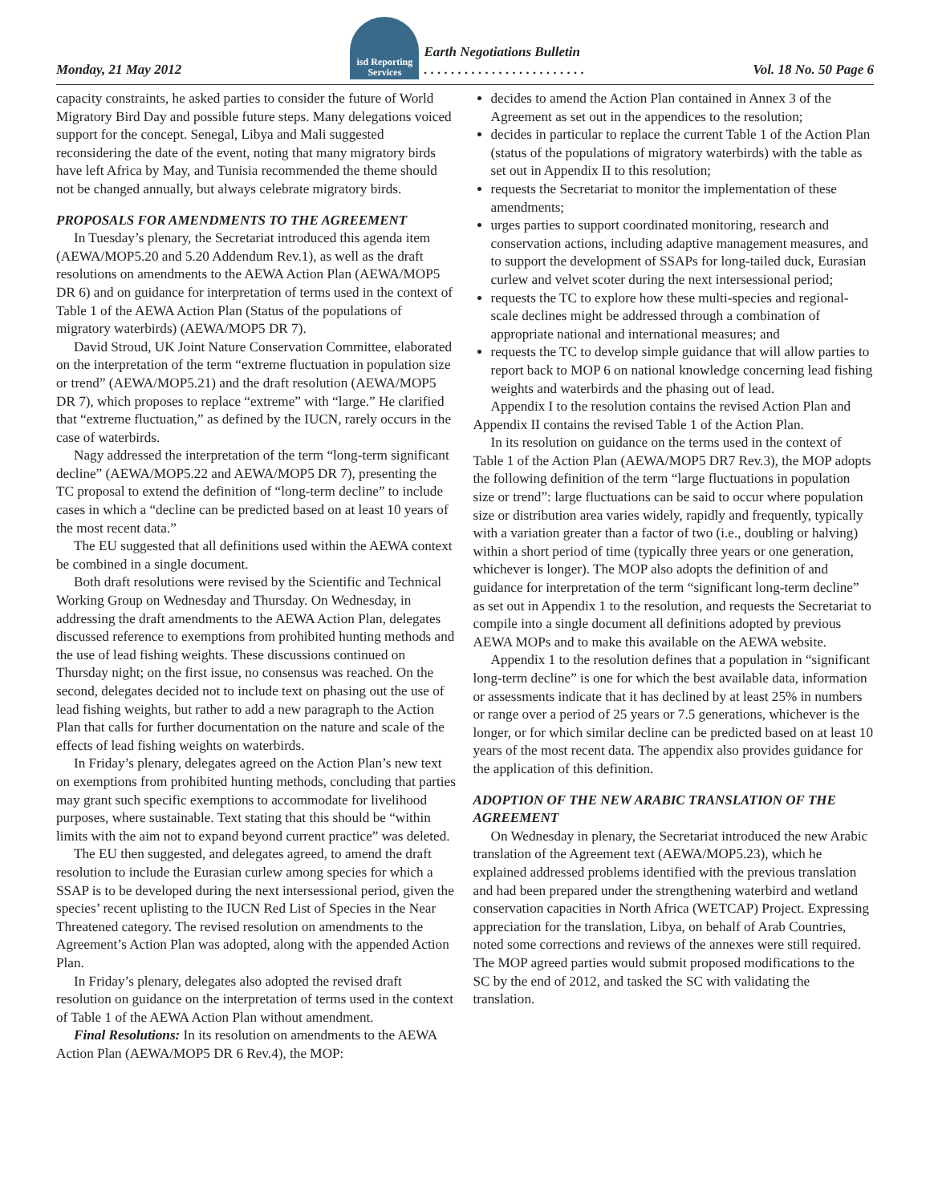Monday, 21 May 2012 isd Reporting
Services Earth Negotiations Bulletin
. . . . . . . . . . . . . . . . . . . . . . . . Vol. 18 No. 50 Page 6
capacity constraints, he asked parties to consider the future of World Migratory Bird Day and possible future steps. Many delegations voiced support for the concept. Senegal, Libya and Mali suggested reconsidering the date of the event, noting that many migratory birds have left Africa by May, and Tunisia recommended the theme should not be changed annually, but always celebrate migratory birds.
PROPOSALS FOR AMENDMENTS TO THE AGREEMENT
In Tuesday’s plenary, the Secretariat introduced this agenda item (AEWA/MOP5.20 and 5.20 Addendum Rev.1), as well as the draft resolutions on amendments to the AEWA Action Plan (AEWA/MOP5 DR 6) and on guidance for interpretation of terms used in the context of Table 1 of the AEWA Action Plan (Status of the populations of migratory waterbirds) (AEWA/MOP5 DR 7).
David Stroud, UK Joint Nature Conservation Committee, elaborated on the interpretation of the term “extreme fluctuation in population size or trend” (AEWA/MOP5.21) and the draft resolution (AEWA/MOP5 DR 7), which proposes to replace “extreme” with “large.” He clarified that “extreme fluctuation,” as defined by the IUCN, rarely occurs in the case of waterbirds.
Nagy addressed the interpretation of the term “long-term significant decline” (AEWA/MOP5.22 and AEWA/MOP5 DR 7), presenting the TC proposal to extend the definition of “long-term decline” to include cases in which a “decline can be predicted based on at least 10 years of the most recent data.”
The EU suggested that all definitions used within the AEWA context be combined in a single document.
Both draft resolutions were revised by the Scientific and Technical Working Group on Wednesday and Thursday. On Wednesday, in addressing the draft amendments to the AEWA Action Plan, delegates discussed reference to exemptions from prohibited hunting methods and the use of lead fishing weights. These discussions continued on Thursday night; on the first issue, no consensus was reached. On the second, delegates decided not to include text on phasing out the use of lead fishing weights, but rather to add a new paragraph to the Action Plan that calls for further documentation on the nature and scale of the effects of lead fishing weights on waterbirds.
In Friday’s plenary, delegates agreed on the Action Plan’s new text on exemptions from prohibited hunting methods, concluding that parties may grant such specific exemptions to accommodate for livelihood purposes, where sustainable. Text stating that this should be “within limits with the aim not to expand beyond current practice” was deleted.
The EU then suggested, and delegates agreed, to amend the draft resolution to include the Eurasian curlew among species for which a SSAP is to be developed during the next intersessional period, given the species’ recent uplisting to the IUCN Red List of Species in the Near Threatened category. The revised resolution on amendments to the Agreement’s Action Plan was adopted, along with the appended Action Plan.
In Friday’s plenary, delegates also adopted the revised draft resolution on guidance on the interpretation of terms used in the context of Table 1 of the AEWA Action Plan without amendment.
Final Resolutions: In its resolution on amendments to the AEWA Action Plan (AEWA/MOP5 DR 6 Rev.4), the MOP:
decides to amend the Action Plan contained in Annex 3 of the Agreement as set out in the appendices to the resolution;
decides in particular to replace the current Table 1 of the Action Plan (status of the populations of migratory waterbirds) with the table as set out in Appendix II to this resolution;
requests the Secretariat to monitor the implementation of these amendments;
urges parties to support coordinated monitoring, research and conservation actions, including adaptive management measures, and to support the development of SSAPs for long-tailed duck, Eurasian curlew and velvet scoter during the next intersessional period;
requests the TC to explore how these multi-species and regional-scale declines might be addressed through a combination of appropriate national and international measures; and
requests the TC to develop simple guidance that will allow parties to report back to MOP 6 on national knowledge concerning lead fishing weights and waterbirds and the phasing out of lead.
Appendix I to the resolution contains the revised Action Plan and Appendix II contains the revised Table 1 of the Action Plan.
In its resolution on guidance on the terms used in the context of Table 1 of the Action Plan (AEWA/MOP5 DR7 Rev.3), the MOP adopts the following definition of the term “large fluctuations in population size or trend”: large fluctuations can be said to occur where population size or distribution area varies widely, rapidly and frequently, typically with a variation greater than a factor of two (i.e., doubling or halving) within a short period of time (typically three years or one generation, whichever is longer). The MOP also adopts the definition of and guidance for interpretation of the term “significant long-term decline” as set out in Appendix 1 to the resolution, and requests the Secretariat to compile into a single document all definitions adopted by previous AEWA MOPs and to make this available on the AEWA website.
Appendix 1 to the resolution defines that a population in “significant long-term decline” is one for which the best available data, information or assessments indicate that it has declined by at least 25% in numbers or range over a period of 25 years or 7.5 generations, whichever is the longer, or for which similar decline can be predicted based on at least 10 years of the most recent data. The appendix also provides guidance for the application of this definition.
ADOPTION OF THE NEW ARABIC TRANSLATION OF THE AGREEMENT
On Wednesday in plenary, the Secretariat introduced the new Arabic translation of the Agreement text (AEWA/MOP5.23), which he explained addressed problems identified with the previous translation and had been prepared under the strengthening waterbird and wetland conservation capacities in North Africa (WETCAP) Project. Expressing appreciation for the translation, Libya, on behalf of Arab Countries, noted some corrections and reviews of the annexes were still required. The MOP agreed parties would submit proposed modifications to the SC by the end of 2012, and tasked the SC with validating the translation.